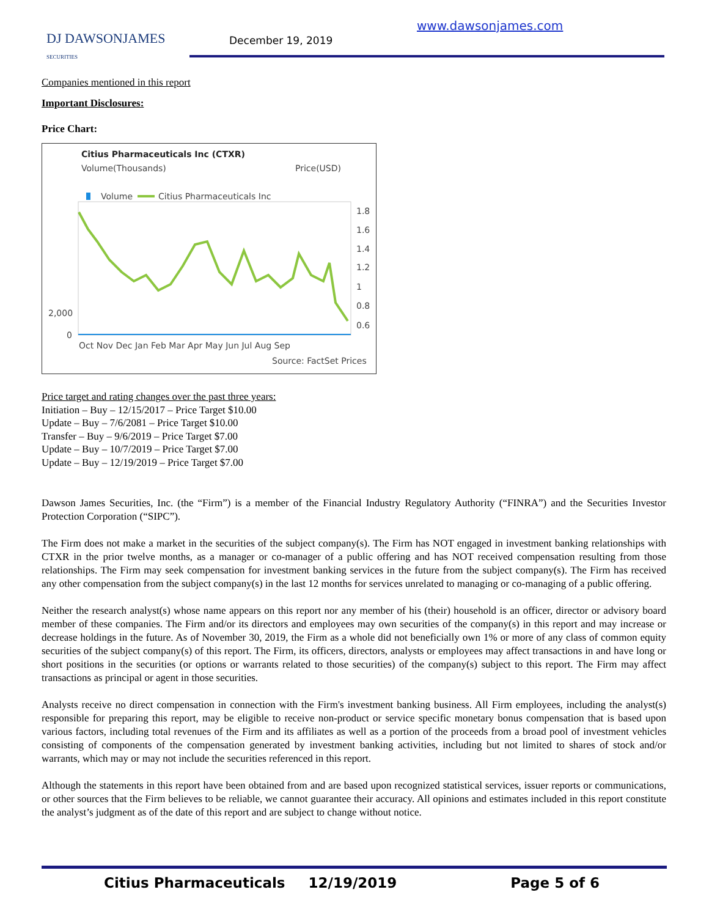DJ DAWSONJAMES
SECURITIES
December 19, 2019
www.dawsonjames.com
Companies mentioned in this report
Important Disclosures:
Price Chart:
Citius Pharmaceuticals Inc (CTXR)
Volume(Thousands)
Price(USD)
Volume
Citius Pharmaceuticals Inc
1.8
1.6
1.4
1.2
1
0.8
0.6
2,000
0
Oct Nov Dec Jan Feb Mar Apr May Jun Jul Aug Sep
Source: FactSet Prices
Price target and rating changes over the past three years:
Initiation – Buy – 12/15/2017 – Price Target $10.00
Update – Buy – 7/6/2081 – Price Target $10.00
Transfer – Buy – 9/6/2019 – Price Target $7.00
Update – Buy – 10/7/2019 – Price Target $7.00
Update – Buy – 12/19/2019 – Price Target $7.00
Dawson James Securities, Inc. (the “Firm”) is a member of the Financial Industry Regulatory Authority (“FINRA”) and the Securities Investor Protection Corporation (“SIPC”).
The Firm does not make a market in the securities of the subject company(s). The Firm has NOT engaged in investment banking relationships with CTXR in the prior twelve months, as a manager or co-manager of a public offering and has NOT received compensation resulting from those relationships. The Firm may seek compensation for investment banking services in the future from the subject company(s). The Firm has received any other compensation from the subject company(s) in the last 12 months for services unrelated to managing or co-managing of a public offering.
Neither the research analyst(s) whose name appears on this report nor any member of his (their) household is an officer, director or advisory board member of these companies. The Firm and/or its directors and employees may own securities of the company(s) in this report and may increase or decrease holdings in the future. As of November 30, 2019, the Firm as a whole did not beneficially own 1% or more of any class of common equity securities of the subject company(s) of this report. The Firm, its officers, directors, analysts or employees may affect transactions in and have long or short positions in the securities (or options or warrants related to those securities) of the company(s) subject to this report. The Firm may affect transactions as principal or agent in those securities.
Analysts receive no direct compensation in connection with the Firm's investment banking business. All Firm employees, including the analyst(s) responsible for preparing this report, may be eligible to receive non-product or service specific monetary bonus compensation that is based upon various factors, including total revenues of the Firm and its affiliates as well as a portion of the proceeds from a broad pool of investment vehicles consisting of components of the compensation generated by investment banking activities, including but not limited to shares of stock and/or warrants, which may or may not include the securities referenced in this report.
Although the statements in this report have been obtained from and are based upon recognized statistical services, issuer reports or communications, or other sources that the Firm believes to be reliable, we cannot guarantee their accuracy. All opinions and estimates included in this report constitute the analyst’s judgment as of the date of this report and are subject to change without notice.
Citius Pharmaceuticals 12/19/2019 Page 5 of 6